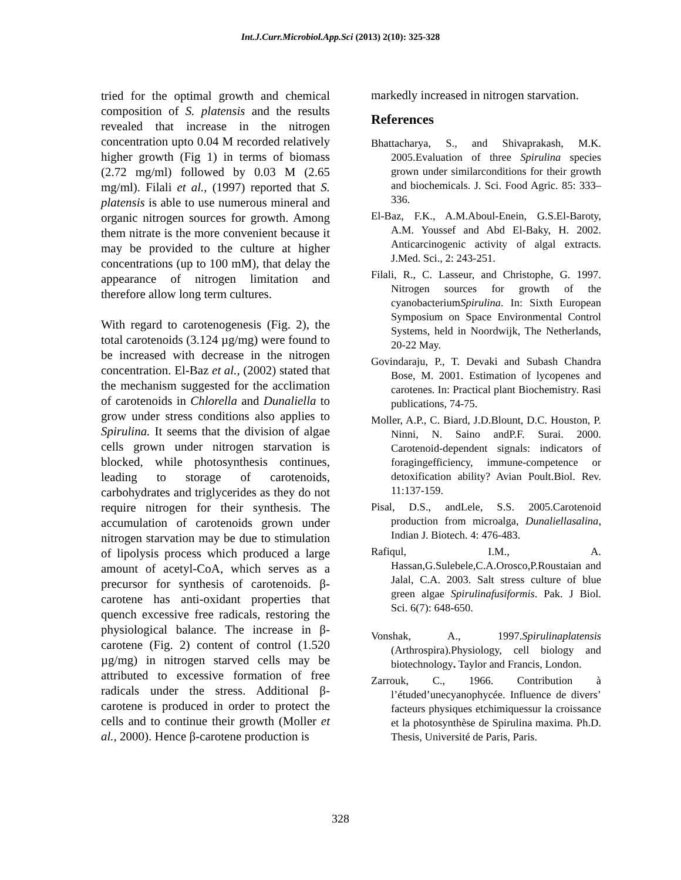Int.J.Curr.Microbiol.App.Sci (2013) 2(10): 325-328
tried for the optimal growth and chemical composition of S. platensis and the results revealed that increase in the nitrogen concentration upto 0.04 M recorded relatively higher growth (Fig 1) in terms of biomass (2.72 mg/ml) followed by 0.03 M (2.65 mg/ml). Filali et al., (1997) reported that S. platensis is able to use numerous mineral and organic nitrogen sources for growth. Among them nitrate is the more convenient because it may be provided to the culture at higher concentrations (up to 100 mM), that delay the appearance of nitrogen limitation and therefore allow long term cultures.
With regard to carotenogenesis (Fig. 2), the total carotenoids (3.124 µg/mg) were found to be increased with decrease in the nitrogen concentration. El-Baz et al., (2002) stated that the mechanism suggested for the acclimation of carotenoids in Chlorella and Dunaliella to grow under stress conditions also applies to Spirulina. It seems that the division of algae cells grown under nitrogen starvation is blocked, while photosynthesis continues, leading to storage of carotenoids, carbohydrates and triglycerides as they do not require nitrogen for their synthesis. The accumulation of carotenoids grown under nitrogen starvation may be due to stimulation of lipolysis process which produced a large amount of acetyl-CoA, which serves as a precursor for synthesis of carotenoids. β-carotene has anti-oxidant properties that quench excessive free radicals, restoring the physiological balance. The increase in β-carotene (Fig. 2) content of control (1.520 µg/mg) in nitrogen starved cells may be attributed to excessive formation of free radicals under the stress. Additional β-carotene is produced in order to protect the cells and to continue their growth (Moller et al., 2000). Hence β-carotene production is
markedly increased in nitrogen starvation.
References
Bhattacharya, S., and Shivaprakash, M.K. 2005.Evaluation of three Spirulina species grown under similarconditions for their growth and biochemicals. J. Sci. Food Agric. 85: 333–336.
El-Baz, F.K., A.M.Aboul-Enein, G.S.El-Baroty, A.M. Youssef and Abd El-Baky, H. 2002. Anticarcinogenic activity of algal extracts. J.Med. Sci., 2: 243-251.
Filali, R., C. Lasseur, and Christophe, G. 1997. Nitrogen sources for growth of the cyanobacteriumSpirulina. In: Sixth European Symposium on Space Environmental Control Systems, held in Noordwijk, The Netherlands, 20-22 May.
Govindaraju, P., T. Devaki and Subash Chandra Bose, M. 2001. Estimation of lycopenes and carotenes. In: Practical plant Biochemistry. Rasi publications, 74-75.
Moller, A.P., C. Biard, J.D.Blount, D.C. Houston, P. Ninni, N. Saino andP.F. Surai. 2000. Carotenoid-dependent signals: indicators of foragingefficiency, immune-competence or detoxification ability? Avian Poult.Biol. Rev. 11:137-159.
Pisal, D.S., andLele, S.S. 2005.Carotenoid production from microalga, Dunaliellasalina, Indian J. Biotech. 4: 476-483.
Rafiqul, I.M., A. Hassan,G.Sulebele,C.A.Orosco,P.Roustaian and Jalal, C.A. 2003. Salt stress culture of blue green algae Spirulinafusiformis. Pak. J Biol. Sci. 6(7): 648-650.
Vonshak, A., 1997.Spirulinaplatensis (Arthrospira).Physiology, cell biology and biotechnology. Taylor and Francis, London.
Zarrouk, C., 1966. Contribution à l’étuded’unecyanophycée. Influence de divers’ facteurs physiques etchimiquessur la croissance et la photosynthèse de Spirulina maxima. Ph.D. Thesis, Université de Paris, Paris.
328